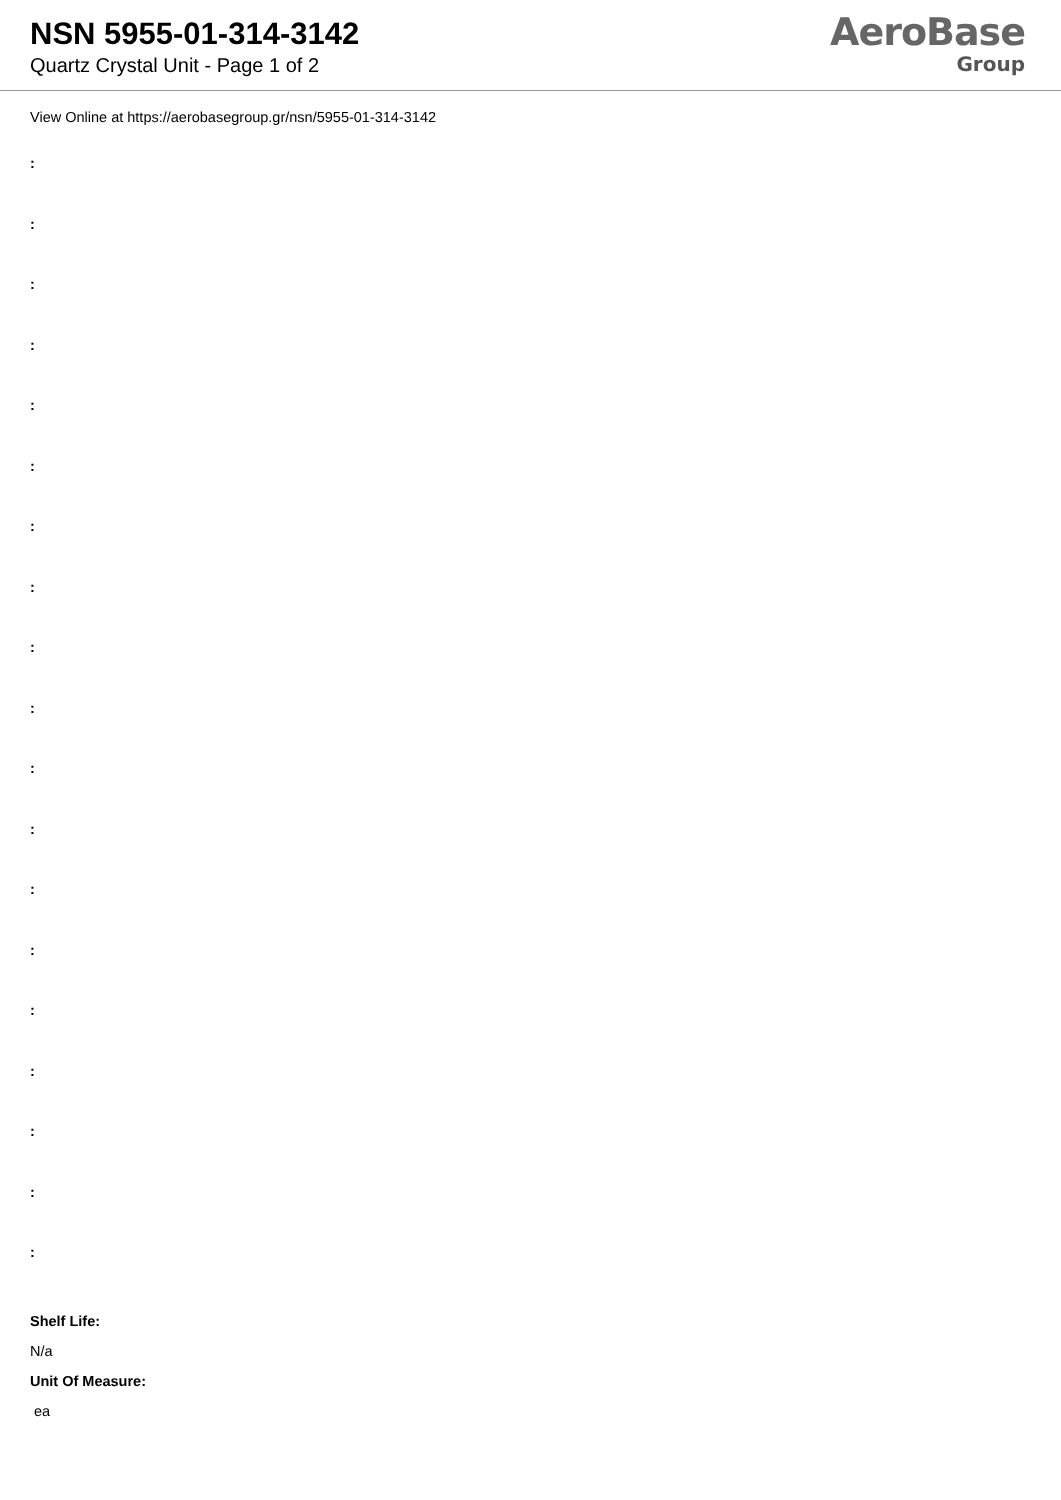NSN 5955-01-314-3142
Quartz Crystal Unit - Page 1 of 2
AeroBase
Group
View Online at https://aerobasegroup.gr/nsn/5955-01-314-3142
:
:
:
:
:
:
:
:
:
:
:
:
:
:
:
:
:
:
:
Shelf Life:
N/a
Unit Of Measure:
ea